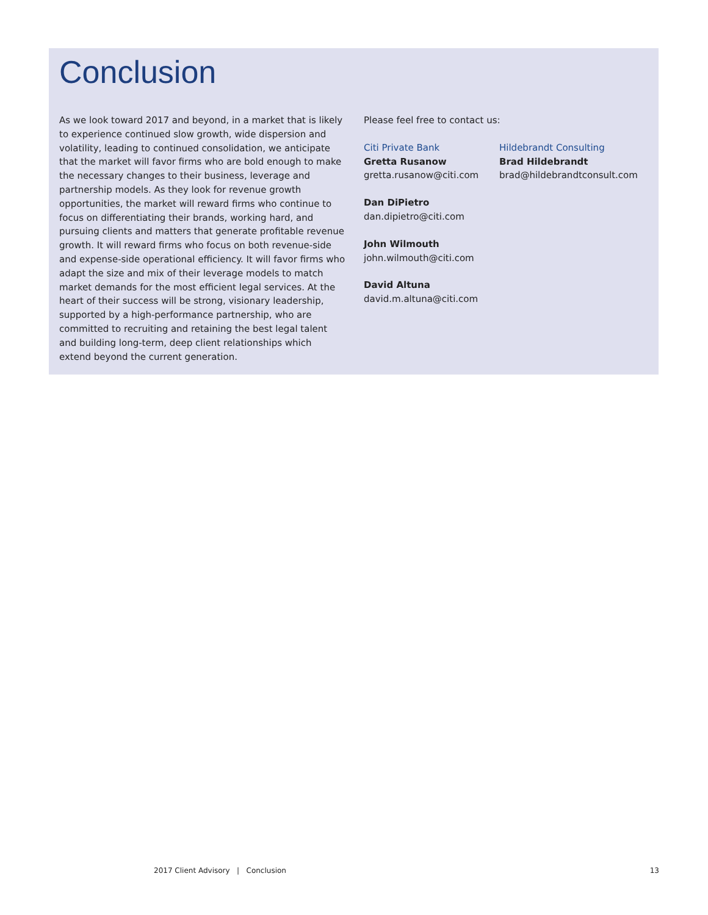Conclusion
As we look toward 2017 and beyond, in a market that is likely to experience continued slow growth, wide dispersion and volatility, leading to continued consolidation, we anticipate that the market will favor firms who are bold enough to make the necessary changes to their business, leverage and partnership models. As they look for revenue growth opportunities, the market will reward firms who continue to focus on differentiating their brands, working hard, and pursuing clients and matters that generate profitable revenue growth. It will reward firms who focus on both revenue-side and expense-side operational efficiency. It will favor firms who adapt the size and mix of their leverage models to match market demands for the most efficient legal services. At the heart of their success will be strong, visionary leadership, supported by a high-performance partnership, who are committed to recruiting and retaining the best legal talent and building long-term, deep client relationships which extend beyond the current generation.
Please feel free to contact us:
Citi Private Bank
Gretta Rusanow
gretta.rusanow@citi.com
Dan DiPietro
dan.dipietro@citi.com
John Wilmouth
john.wilmouth@citi.com
David Altuna
david.m.altuna@citi.com
Hildebrandt Consulting
Brad Hildebrandt
brad@hildebrandtconsult.com
2017 Client Advisory | Conclusion 13